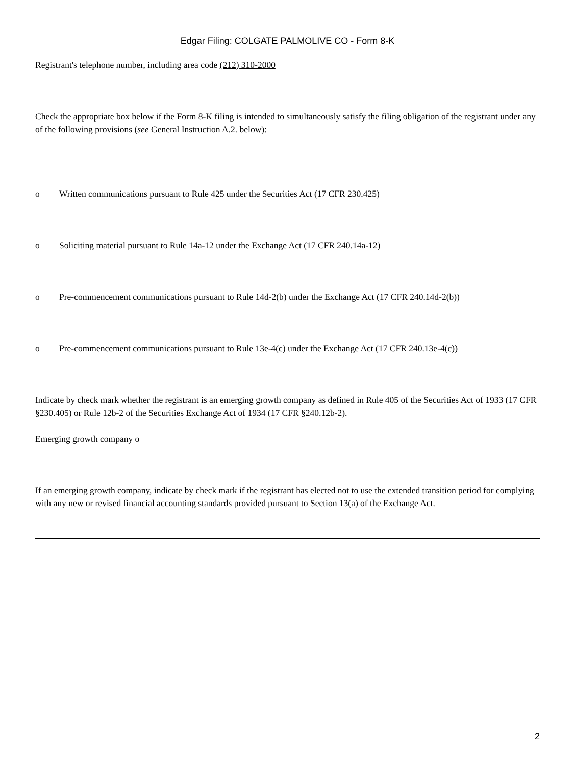Edgar Filing: COLGATE PALMOLIVE CO - Form 8-K
Registrant's telephone number, including area code (212) 310-2000
Check the appropriate box below if the Form 8-K filing is intended to simultaneously satisfy the filing obligation of the registrant under any of the following provisions (see General Instruction A.2. below):
o Written communications pursuant to Rule 425 under the Securities Act (17 CFR 230.425)
o Soliciting material pursuant to Rule 14a-12 under the Exchange Act (17 CFR 240.14a-12)
o Pre-commencement communications pursuant to Rule 14d-2(b) under the Exchange Act (17 CFR 240.14d-2(b))
o Pre-commencement communications pursuant to Rule 13e-4(c) under the Exchange Act (17 CFR 240.13e-4(c))
Indicate by check mark whether the registrant is an emerging growth company as defined in Rule 405 of the Securities Act of 1933 (17 CFR §230.405) or Rule 12b-2 of the Securities Exchange Act of 1934 (17 CFR §240.12b-2).
Emerging growth company o
If an emerging growth company, indicate by check mark if the registrant has elected not to use the extended transition period for complying with any new or revised financial accounting standards provided pursuant to Section 13(a) of the Exchange Act.
2